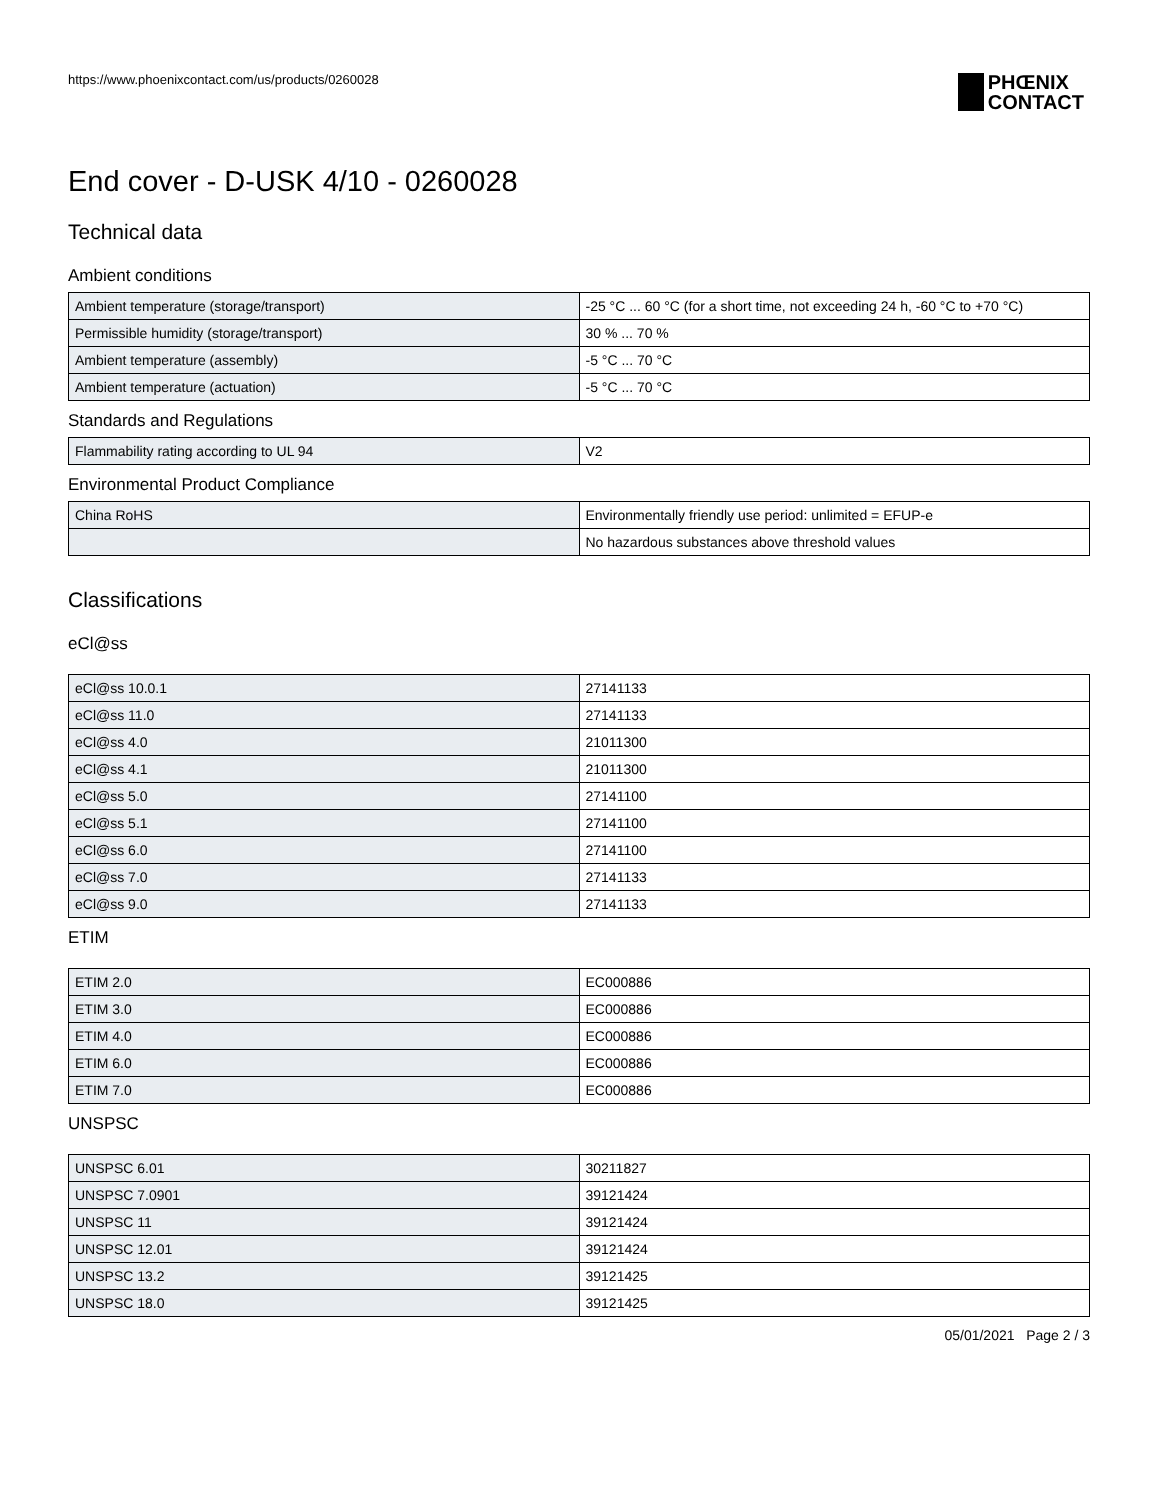https://www.phoenixcontact.com/us/products/0260028
PHŒNIX
CONTACT
End cover - D-USK 4/10 - 0260028
Technical data
Ambient conditions
| Ambient temperature (storage/transport) | -25 °C ... 60 °C (for a short time, not exceeding 24 h, -60 °C to +70 °C) |
| Permissible humidity (storage/transport) | 30 % ... 70 % |
| Ambient temperature (assembly) | -5 °C ... 70 °C |
| Ambient temperature (actuation) | -5 °C ... 70 °C |
Standards and Regulations
| Flammability rating according to UL 94 | V2 |
Environmental Product Compliance
| China RoHS | Environmentally friendly use period: unlimited = EFUP-e |
| | No hazardous substances above threshold values |
Classifications
eCl@ss
| eCl@ss 10.0.1 | 27141133 |
| eCl@ss 11.0 | 27141133 |
| eCl@ss 4.0 | 21011300 |
| eCl@ss 4.1 | 21011300 |
| eCl@ss 5.0 | 27141100 |
| eCl@ss 5.1 | 27141100 |
| eCl@ss 6.0 | 27141100 |
| eCl@ss 7.0 | 27141133 |
| eCl@ss 9.0 | 27141133 |
ETIM
| ETIM 2.0 | EC000886 |
| ETIM 3.0 | EC000886 |
| ETIM 4.0 | EC000886 |
| ETIM 6.0 | EC000886 |
| ETIM 7.0 | EC000886 |
UNSPSC
| UNSPSC 6.01 | 30211827 |
| UNSPSC 7.0901 | 39121424 |
| UNSPSC 11 | 39121424 |
| UNSPSC 12.01 | 39121424 |
| UNSPSC 13.2 | 39121425 |
| UNSPSC 18.0 | 39121425 |
05/01/2021 Page 2 / 3